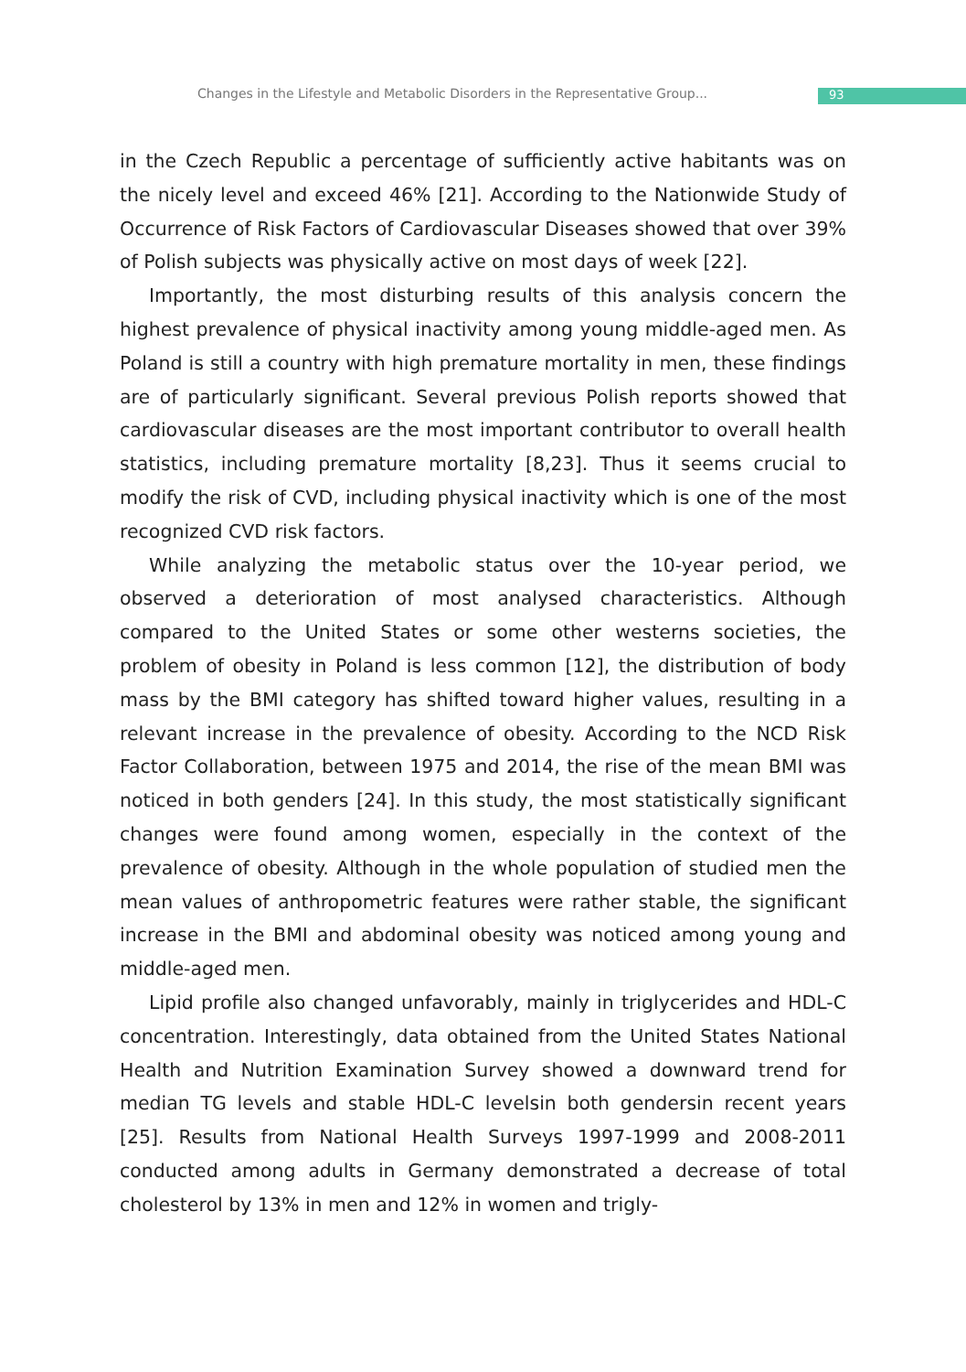Changes in the Lifestyle and Metabolic Disorders in the Representative Group... 93
in the Czech Republic a percentage of sufficiently active habitants was on the nicely level and exceed 46% [21]. According to the Nationwide Study of Occurrence of Risk Factors of Cardiovascular Diseases showed that over 39% of Polish subjects was physically active on most days of week [22].
Importantly, the most disturbing results of this analysis concern the highest prevalence of physical inactivity among young middle-aged men. As Poland is still a country with high premature mortality in men, these findings are of particularly significant. Several previous Polish reports showed that cardiovascular diseases are the most important contributor to overall health statistics, including premature mortality [8,23]. Thus it seems crucial to modify the risk of CVD, including physical inactivity which is one of the most recognized CVD risk factors.
While analyzing the metabolic status over the 10-year period, we observed a deterioration of most analysed characteristics. Although compared to the United States or some other westerns societies, the problem of obesity in Poland is less common [12], the distribution of body mass by the BMI category has shifted toward higher values, resulting in a relevant increase in the prevalence of obesity. According to the NCD Risk Factor Collaboration, between 1975 and 2014, the rise of the mean BMI was noticed in both genders [24]. In this study, the most statistically significant changes were found among women, especially in the context of the prevalence of obesity. Although in the whole population of studied men the mean values of anthropometric features were rather stable, the significant increase in the BMI and abdominal obesity was noticed among young and middle-aged men.
Lipid profile also changed unfavorably, mainly in triglycerides and HDL-C concentration. Interestingly, data obtained from the United States National Health and Nutrition Examination Survey showed a downward trend for median TG levels and stable HDL-C levelsin both gendersin recent years [25]. Results from National Health Surveys 1997-1999 and 2008-2011 conducted among adults in Germany demonstrated a decrease of total cholesterol by 13% in men and 12% in women and trigly-